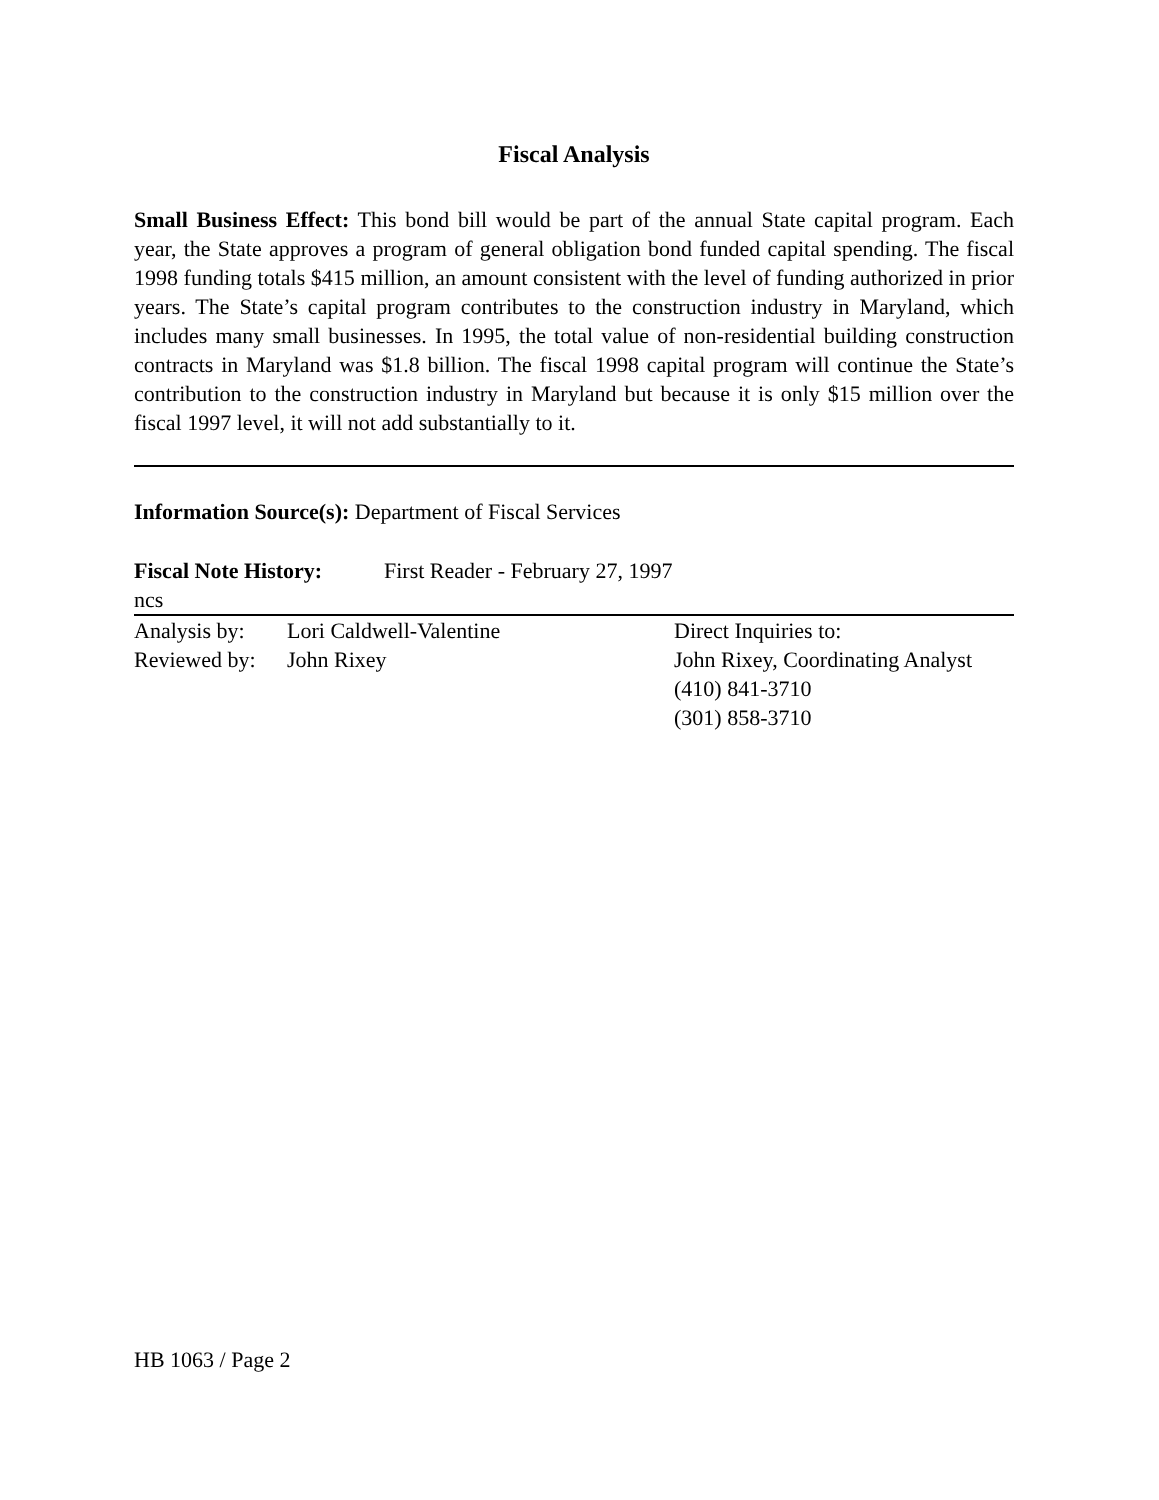Fiscal Analysis
Small Business Effect: This bond bill would be part of the annual State capital program. Each year, the State approves a program of general obligation bond funded capital spending. The fiscal 1998 funding totals $415 million, an amount consistent with the level of funding authorized in prior years. The State’s capital program contributes to the construction industry in Maryland, which includes many small businesses. In 1995, the total value of non-residential building construction contracts in Maryland was $1.8 billion. The fiscal 1998 capital program will continue the State’s contribution to the construction industry in Maryland but because it is only $15 million over the fiscal 1997 level, it will not add substantially to it.
Information Source(s): Department of Fiscal Services
Fiscal Note History: First Reader - February 27, 1997
ncs
Analysis by: Lori Caldwell-Valentine
Reviewed by: John Rixey
Direct Inquiries to:
John Rixey, Coordinating Analyst
(410) 841-3710
(301) 858-3710
HB 1063 / Page 2